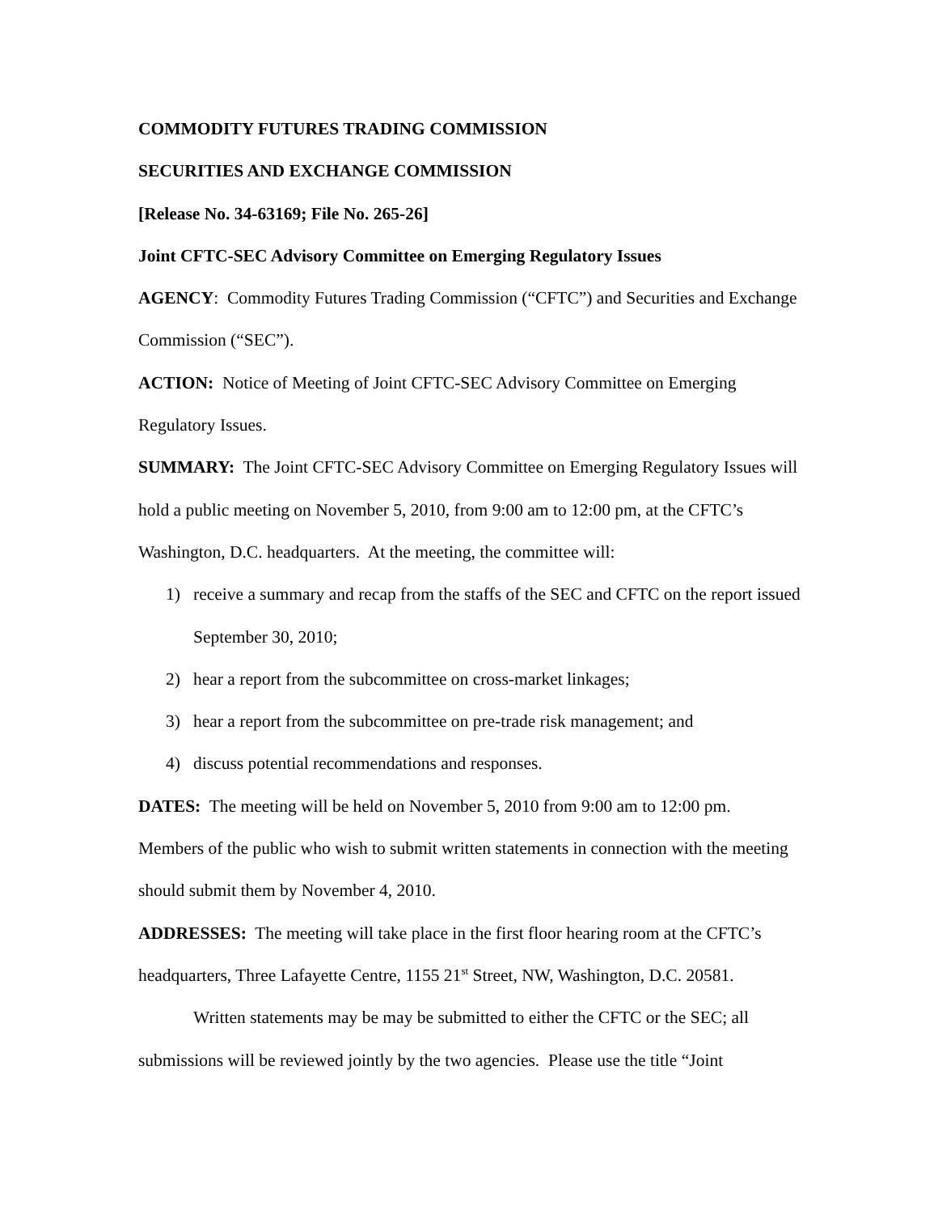COMMODITY FUTURES TRADING COMMISSION
SECURITIES AND EXCHANGE COMMISSION
[Release No. 34-63169; File No. 265-26]
Joint CFTC-SEC Advisory Committee on Emerging Regulatory Issues
AGENCY: Commodity Futures Trading Commission (“CFTC”) and Securities and Exchange Commission (“SEC”).
ACTION: Notice of Meeting of Joint CFTC-SEC Advisory Committee on Emerging Regulatory Issues.
SUMMARY: The Joint CFTC-SEC Advisory Committee on Emerging Regulatory Issues will hold a public meeting on November 5, 2010, from 9:00 am to 12:00 pm, at the CFTC’s Washington, D.C. headquarters. At the meeting, the committee will:
1) receive a summary and recap from the staffs of the SEC and CFTC on the report issued September 30, 2010;
2) hear a report from the subcommittee on cross-market linkages;
3) hear a report from the subcommittee on pre-trade risk management; and
4) discuss potential recommendations and responses.
DATES: The meeting will be held on November 5, 2010 from 9:00 am to 12:00 pm. Members of the public who wish to submit written statements in connection with the meeting should submit them by November 4, 2010.
ADDRESSES: The meeting will take place in the first floor hearing room at the CFTC’s headquarters, Three Lafayette Centre, 1155 21<sup>st</sup> Street, NW, Washington, D.C. 20581.
Written statements may be may be submitted to either the CFTC or the SEC; all submissions will be reviewed jointly by the two agencies. Please use the title “Joint